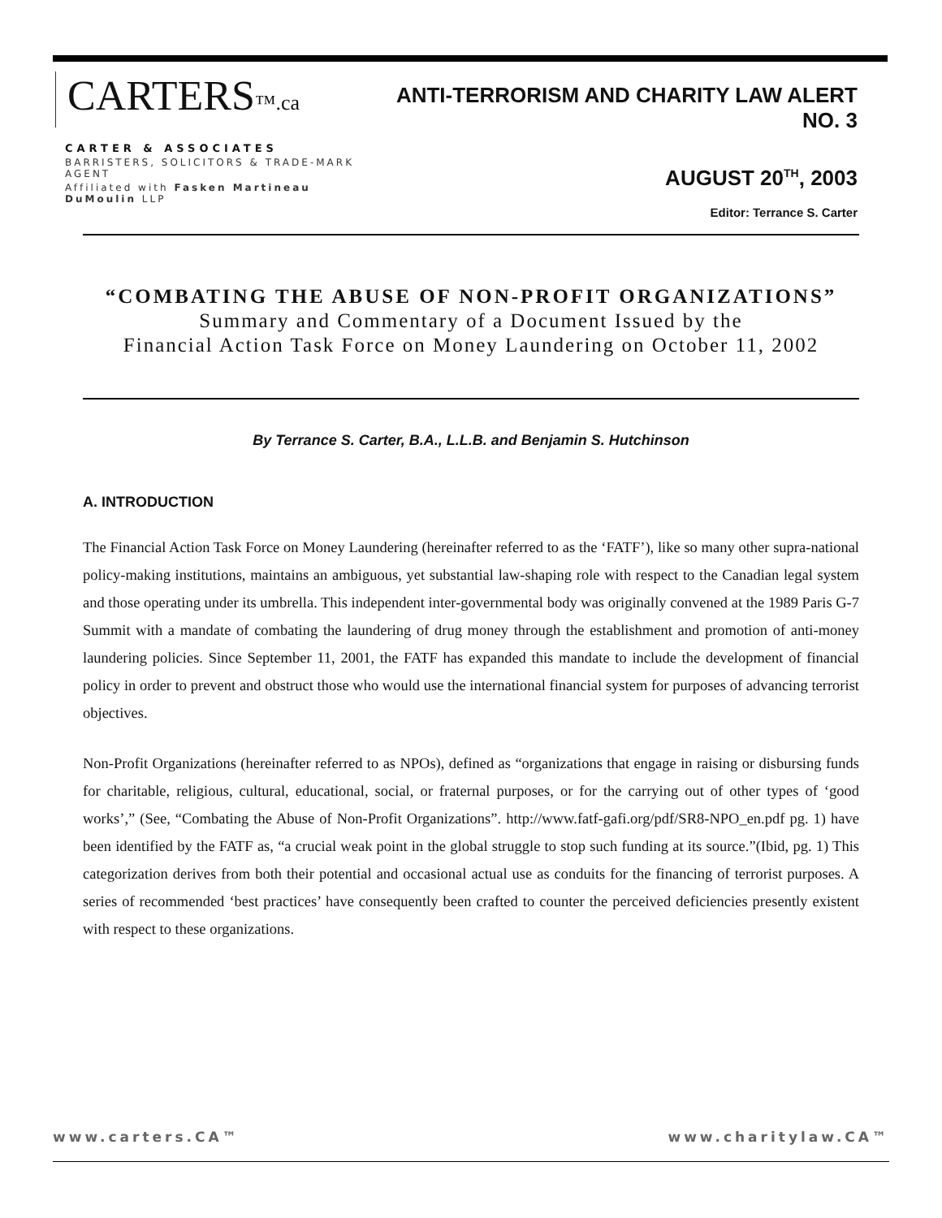CARTERS™.ca
CARTER & ASSOCIATES
BARRISTERS, SOLICITORS & TRADE-MARK AGENT
Affiliated with Fasken Martineau DuMoulin LLP
ANTI-TERRORISM AND CHARITY LAW ALERT NO. 3
AUGUST 20<sup>TH</sup>, 2003
Editor: Terrance S. Carter
“COMBATING THE ABUSE OF NON-PROFIT ORGANIZATIONS”
Summary and Commentary of a Document Issued by the
Financial Action Task Force on Money Laundering on October 11, 2002
By Terrance S. Carter, B.A., L.L.B. and Benjamin S. Hutchinson
A. INTRODUCTION
The Financial Action Task Force on Money Laundering (hereinafter referred to as the ‘FATF’), like so many other supra-national policy-making institutions, maintains an ambiguous, yet substantial law-shaping role with respect to the Canadian legal system and those operating under its umbrella. This independent inter-governmental body was originally convened at the 1989 Paris G-7 Summit with a mandate of combating the laundering of drug money through the establishment and promotion of anti-money laundering policies. Since September 11, 2001, the FATF has expanded this mandate to include the development of financial policy in order to prevent and obstruct those who would use the international financial system for purposes of advancing terrorist objectives.
Non-Profit Organizations (hereinafter referred to as NPOs), defined as “organizations that engage in raising or disbursing funds for charitable, religious, cultural, educational, social, or fraternal purposes, or for the carrying out of other types of ‘good works’,” (See, “Combating the Abuse of Non-Profit Organizations”. http://www.fatf-gafi.org/pdf/SR8-NPO_en.pdf pg. 1) have been identified by the FATF as, “a crucial weak point in the global struggle to stop such funding at its source.”(Ibid, pg. 1) This categorization derives from both their potential and occasional actual use as conduits for the financing of terrorist purposes. A series of recommended ‘best practices’ have consequently been crafted to counter the perceived deficiencies presently existent with respect to these organizations.
www.carters.CA™ www.charitylaw.CA™